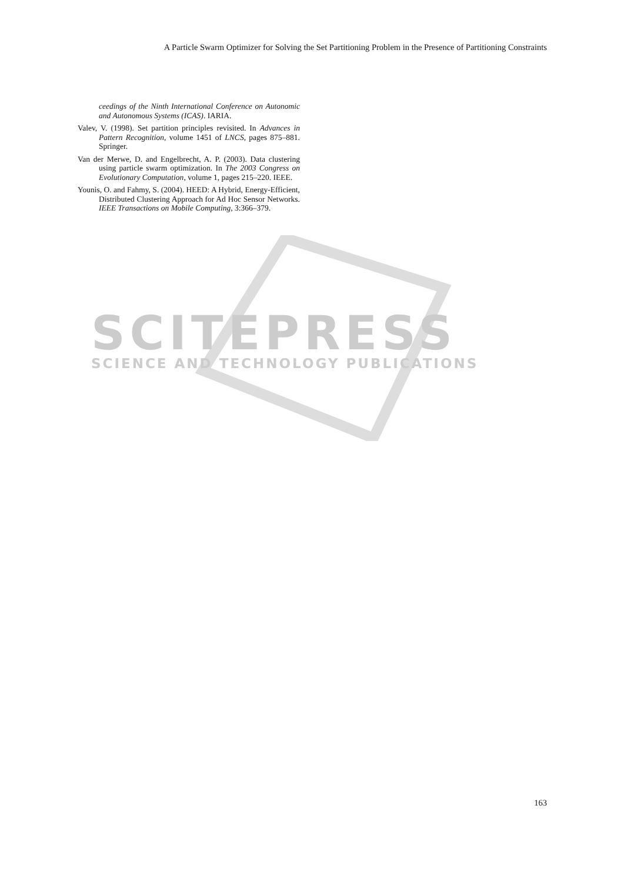A Particle Swarm Optimizer for Solving the Set Partitioning Problem in the Presence of Partitioning Constraints
SCITEPRESS
SCIENCE AND TECHNOLOGY PUBLICATIONS
ceedings of the Ninth International Conference on Autonomic and Autonomous Systems (ICAS). IARIA.
Valev, V. (1998). Set partition principles revisited. In Advances in Pattern Recognition, volume 1451 of LNCS, pages 875–881. Springer.
Van der Merwe, D. and Engelbrecht, A. P. (2003). Data clustering using particle swarm optimization. In The 2003 Congress on Evolutionary Computation, volume 1, pages 215–220. IEEE.
Younis, O. and Fahmy, S. (2004). HEED: A Hybrid, Energy-Efficient, Distributed Clustering Approach for Ad Hoc Sensor Networks. IEEE Transactions on Mobile Computing, 3:366–379.
163